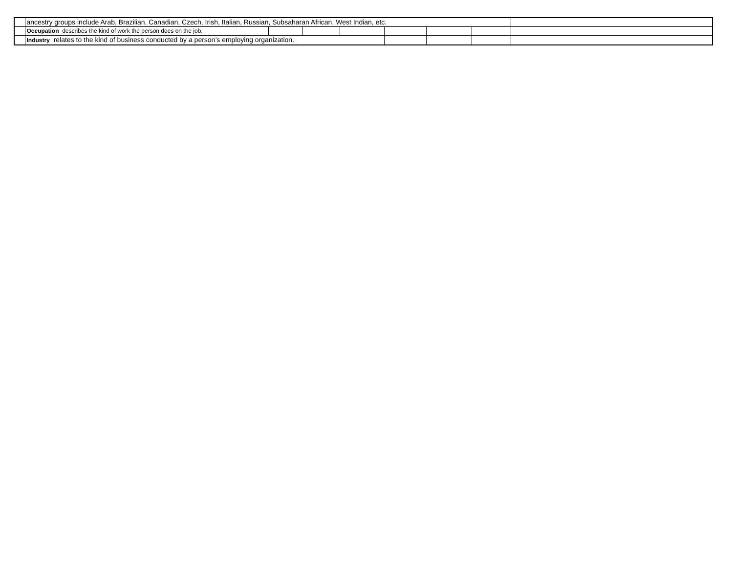| | ancestry groups include Arab, Brazilian, Canadian, Czech, Irish, Italian, Russian, Subsaharan African, West Indian, etc. | | | | | | | |
| | Occupation describes the kind of work the person does on the job. | | | | | | | |
| | Industry relates to the kind of business conducted by a person’s employing organization. | | | | | | | |